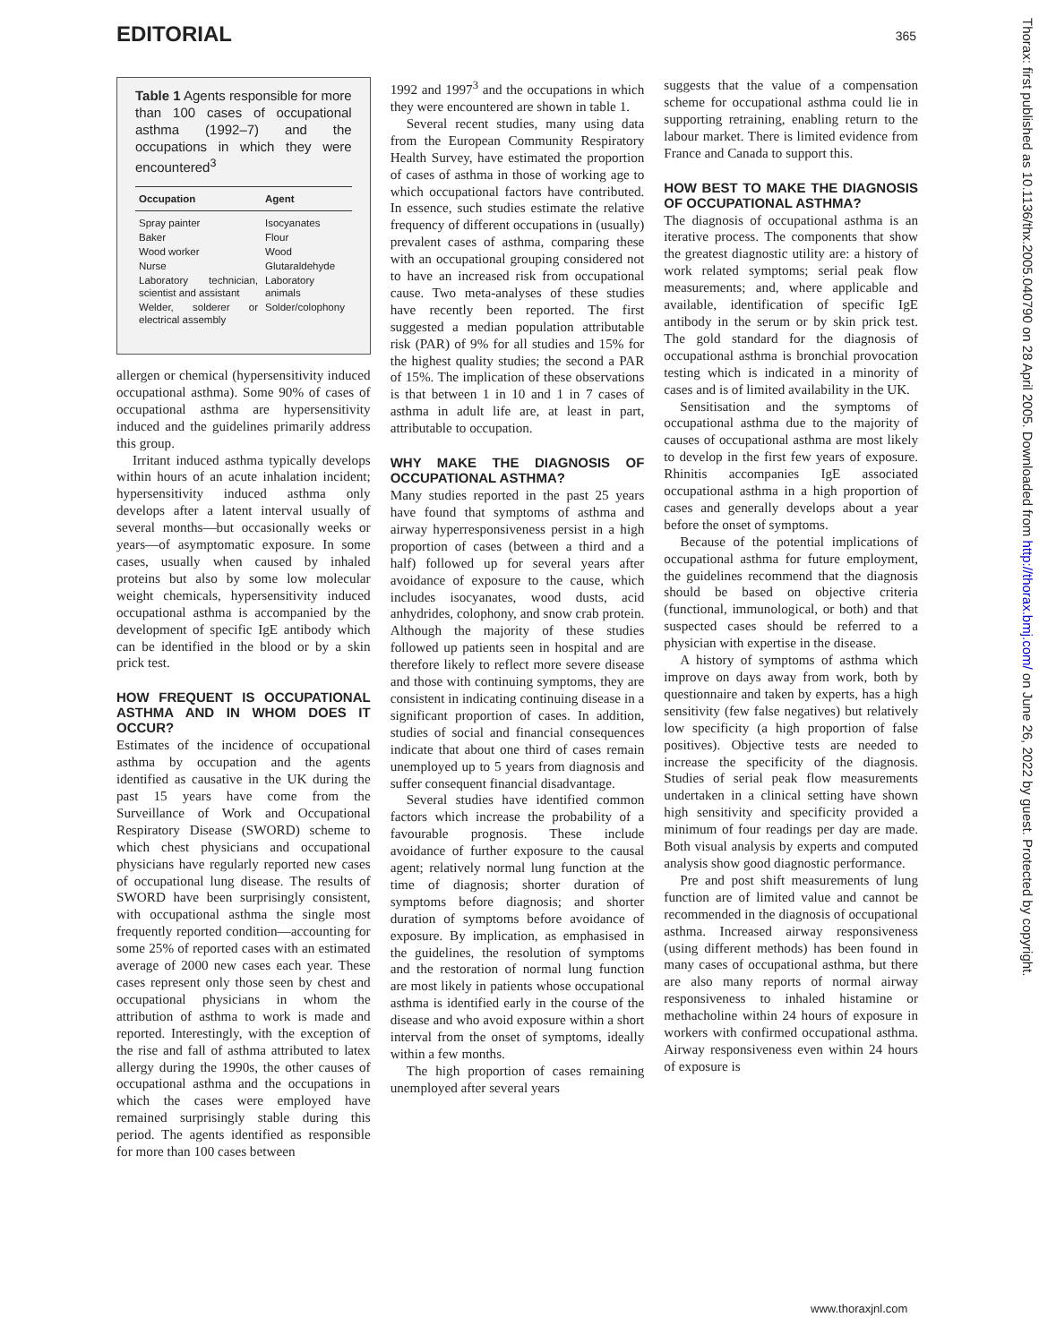EDITORIAL 365
Table 1 Agents responsible for more than 100 cases of occupational asthma (1992–7) and the occupations in which they were encountered<sup>3</sup>
| Occupation | Agent |
| --- | --- |
| Spray painter | Isocyanates |
| Baker | Flour |
| Wood worker | Wood |
| Nurse | Glutaraldehyde |
| Laboratory technician, scientist and assistant | Laboratory animals |
| Welder, solderer or electrical assembly | Solder/colophony |
allergen or chemical (hypersensitivity induced occupational asthma). Some 90% of cases of occupational asthma are hypersensitivity induced and the guidelines primarily address this group.
Irritant induced asthma typically develops within hours of an acute inhalation incident; hypersensitivity induced asthma only develops after a latent interval usually of several months—but occasionally weeks or years—of asymptomatic exposure. In some cases, usually when caused by inhaled proteins but also by some low molecular weight chemicals, hypersensitivity induced occupational asthma is accompanied by the development of specific IgE antibody which can be identified in the blood or by a skin prick test.
HOW FREQUENT IS OCCUPATIONAL ASTHMA AND IN WHOM DOES IT OCCUR?
Estimates of the incidence of occupational asthma by occupation and the agents identified as causative in the UK during the past 15 years have come from the Surveillance of Work and Occupational Respiratory Disease (SWORD) scheme to which chest physicians and occupational physicians have regularly reported new cases of occupational lung disease. The results of SWORD have been surprisingly consistent, with occupational asthma the single most frequently reported condition—accounting for some 25% of reported cases with an estimated average of 2000 new cases each year. These cases represent only those seen by chest and occupational physicians in whom the attribution of asthma to work is made and reported. Interestingly, with the exception of the rise and fall of asthma attributed to latex allergy during the 1990s, the other causes of occupational asthma and the occupations in which the cases were employed have remained surprisingly stable during this period. The agents identified as responsible for more than 100 cases between
1992 and 1997<sup>3</sup> and the occupations in which they were encountered are shown in table 1.
Several recent studies, many using data from the European Community Respiratory Health Survey, have estimated the proportion of cases of asthma in those of working age to which occupational factors have contributed. In essence, such studies estimate the relative frequency of different occupations in (usually) prevalent cases of asthma, comparing these with an occupational grouping considered not to have an increased risk from occupational cause. Two meta-analyses of these studies have recently been reported. The first suggested a median population attributable risk (PAR) of 9% for all studies and 15% for the highest quality studies; the second a PAR of 15%. The implication of these observations is that between 1 in 10 and 1 in 7 cases of asthma in adult life are, at least in part, attributable to occupation.
WHY MAKE THE DIAGNOSIS OF OCCUPATIONAL ASTHMA?
Many studies reported in the past 25 years have found that symptoms of asthma and airway hyperresponsiveness persist in a high proportion of cases (between a third and a half) followed up for several years after avoidance of exposure to the cause, which includes isocyanates, wood dusts, acid anhydrides, colophony, and snow crab protein. Although the majority of these studies followed up patients seen in hospital and are therefore likely to reflect more severe disease and those with continuing symptoms, they are consistent in indicating continuing disease in a significant proportion of cases. In addition, studies of social and financial consequences indicate that about one third of cases remain unemployed up to 5 years from diagnosis and suffer consequent financial disadvantage.
Several studies have identified common factors which increase the probability of a favourable prognosis. These include avoidance of further exposure to the causal agent; relatively normal lung function at the time of diagnosis; shorter duration of symptoms before diagnosis; and shorter duration of symptoms before avoidance of exposure. By implication, as emphasised in the guidelines, the resolution of symptoms and the restoration of normal lung function are most likely in patients whose occupational asthma is identified early in the course of the disease and who avoid exposure within a short interval from the onset of symptoms, ideally within a few months.
The high proportion of cases remaining unemployed after several years
suggests that the value of a compensation scheme for occupational asthma could lie in supporting retraining, enabling return to the labour market. There is limited evidence from France and Canada to support this.
HOW BEST TO MAKE THE DIAGNOSIS OF OCCUPATIONAL ASTHMA?
The diagnosis of occupational asthma is an iterative process. The components that show the greatest diagnostic utility are: a history of work related symptoms; serial peak flow measurements; and, where applicable and available, identification of specific IgE antibody in the serum or by skin prick test. The gold standard for the diagnosis of occupational asthma is bronchial provocation testing which is indicated in a minority of cases and is of limited availability in the UK.
Sensitisation and the symptoms of occupational asthma due to the majority of causes of occupational asthma are most likely to develop in the first few years of exposure. Rhinitis accompanies IgE associated occupational asthma in a high proportion of cases and generally develops about a year before the onset of symptoms.
Because of the potential implications of occupational asthma for future employment, the guidelines recommend that the diagnosis should be based on objective criteria (functional, immunological, or both) and that suspected cases should be referred to a physician with expertise in the disease.
A history of symptoms of asthma which improve on days away from work, both by questionnaire and taken by experts, has a high sensitivity (few false negatives) but relatively low specificity (a high proportion of false positives). Objective tests are needed to increase the specificity of the diagnosis. Studies of serial peak flow measurements undertaken in a clinical setting have shown high sensitivity and specificity provided a minimum of four readings per day are made. Both visual analysis by experts and computed analysis show good diagnostic performance.
Pre and post shift measurements of lung function are of limited value and cannot be recommended in the diagnosis of occupational asthma. Increased airway responsiveness (using different methods) has been found in many cases of occupational asthma, but there are also many reports of normal airway responsiveness to inhaled histamine or methacholine within 24 hours of exposure in workers with confirmed occupational asthma. Airway responsiveness even within 24 hours of exposure is
Thorax: first published as 10.1136/thx.2005.040790 on 28 April 2005. Downloaded from http://thorax.bmj.com/ on June 26, 2022 by guest. Protected by copyright.
www.thoraxjnl.com